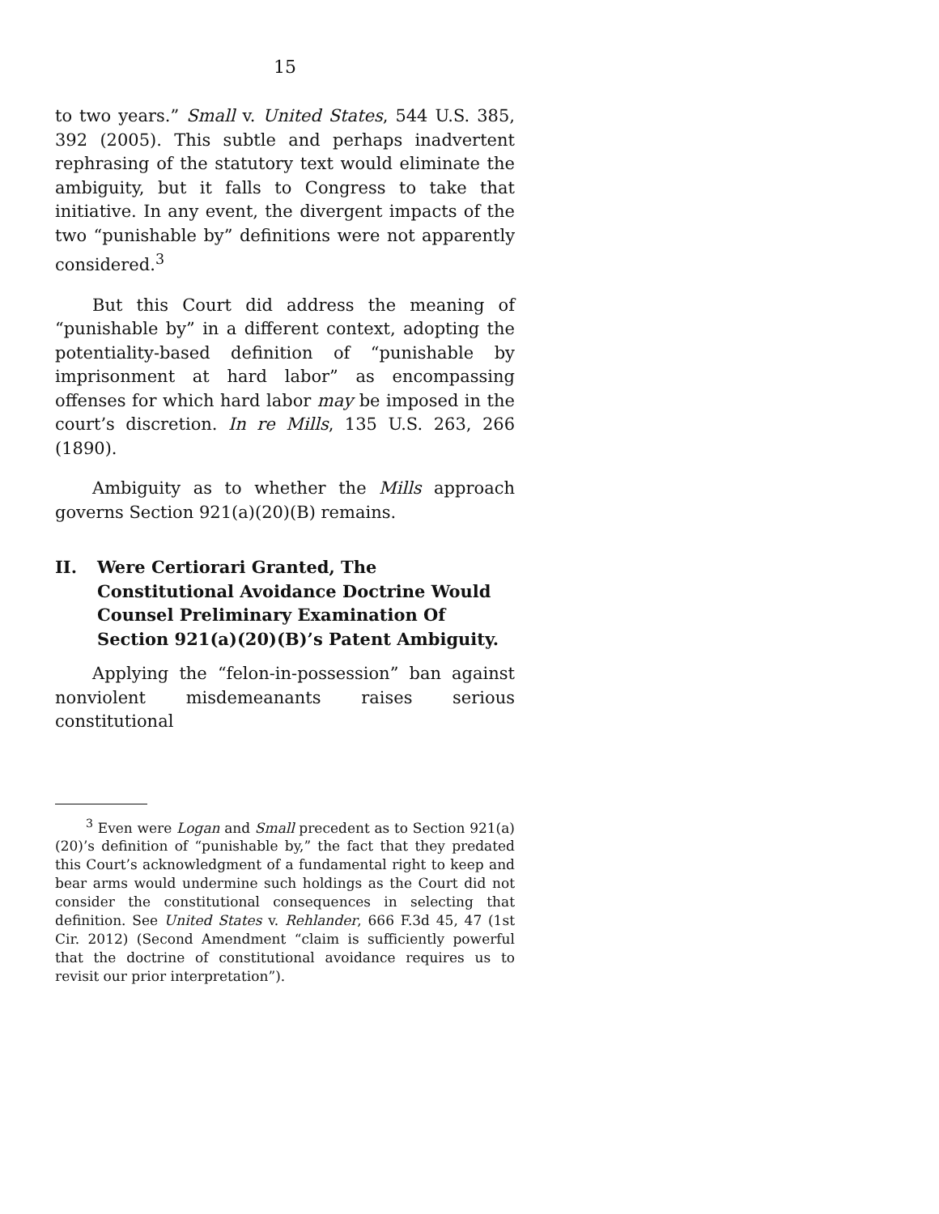15
to two years.” Small v. United States, 544 U.S. 385, 392 (2005). This subtle and perhaps inadvertent rephrasing of the statutory text would eliminate the ambiguity, but it falls to Congress to take that initiative. In any event, the divergent impacts of the two “punishable by” definitions were not apparently considered.<sup>3</sup>
But this Court did address the meaning of “punishable by” in a different context, adopting the potentiality-based definition of “punishable by imprisonment at hard labor” as encompassing offenses for which hard labor may be imposed in the court’s discretion. In re Mills, 135 U.S. 263, 266 (1890).
Ambiguity as to whether the Mills approach governs Section 921(a)(20)(B) remains.
II. Were Certiorari Granted, The Constitutional Avoidance Doctrine Would Counsel Preliminary Examination Of Section 921(a)(20)(B)’s Patent Ambiguity.
Applying the “felon-in-possession” ban against nonviolent misdemeanants raises serious constitutional
<sup>3</sup> Even were Logan and Small precedent as to Section 921(a)(20)’s definition of “punishable by,” the fact that they predated this Court’s acknowledgment of a fundamental right to keep and bear arms would undermine such holdings as the Court did not consider the constitutional consequences in selecting that definition. See United States v. Rehlander, 666 F.3d 45, 47 (1st Cir. 2012) (Second Amendment “claim is sufficiently powerful that the doctrine of constitutional avoidance requires us to revisit our prior interpretation”).